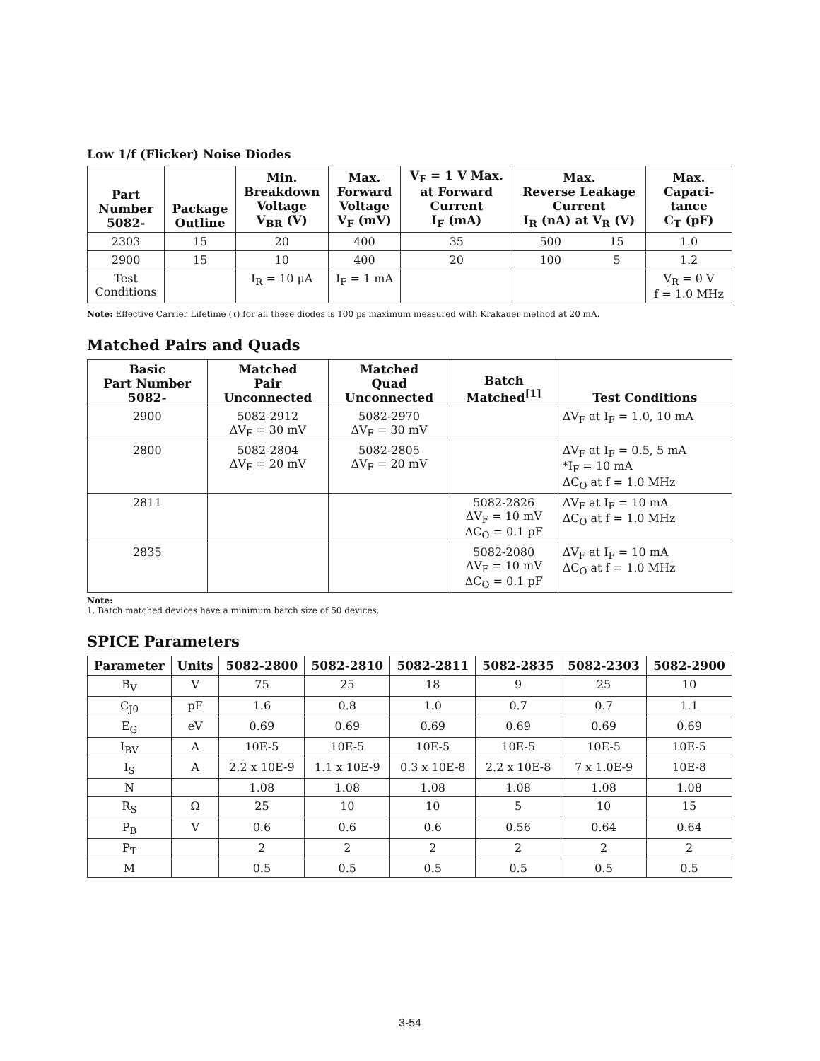Low 1/f (Flicker) Noise Diodes
| Part Number 5082- | Package Outline | Min. Breakdown Voltage V<sub>BR</sub> (V) | Max. Forward Voltage V<sub>F</sub> (mV) | V<sub>F</sub> = 1 V Max. at Forward Current I<sub>F</sub> (mA) | Max. Reverse Leakage Current I<sub>R</sub> (nA) at V<sub>R</sub> (V) | | Max. Capaci- tance C<sub>T</sub> (pF) |
| --- | --- | --- | --- | --- | --- | --- | --- |
| 2303 | 15 | 20 | 400 | 35 | 500 | 15 | 1.0 |
| 2900 | 15 | 10 | 400 | 20 | 100 | 5 | 1.2 |
| Test Conditions | | I<sub>R</sub> = 10 μA | I<sub>F</sub> = 1 mA | | | | V<sub>R</sub> = 0 V f = 1.0 MHz |
Note: Effective Carrier Lifetime (τ) for all these diodes is 100 ps maximum measured with Krakauer method at 20 mA.
Matched Pairs and Quads
| Basic Part Number 5082- | Matched Pair Unconnected | Matched Quad Unconnected | Batch Matched<sup>[1]</sup> | Test Conditions |
| --- | --- | --- | --- | --- |
| 2900 | 5082-2912 ΔV<sub>F</sub> = 30 mV | 5082-2970 ΔV<sub>F</sub> = 30 mV | | ΔV<sub>F</sub> at I<sub>F</sub> = 1.0, 10 mA |
| 2800 | 5082-2804 ΔV<sub>F</sub> = 20 mV | 5082-2805 ΔV<sub>F</sub> = 20 mV | | ΔV<sub>F</sub> at I<sub>F</sub> = 0.5, 5 mA *I<sub>F</sub> = 10 mA ΔC<sub>O</sub> at f = 1.0 MHz |
| 2811 | | | 5082-2826 ΔV<sub>F</sub> = 10 mV ΔC<sub>O</sub> = 0.1 pF | ΔV<sub>F</sub> at I<sub>F</sub> = 10 mA ΔC<sub>O</sub> at f = 1.0 MHz |
| 2835 | | | 5082-2080 ΔV<sub>F</sub> = 10 mV ΔC<sub>O</sub> = 0.1 pF | ΔV<sub>F</sub> at I<sub>F</sub> = 10 mA ΔC<sub>O</sub> at f = 1.0 MHz |
Note:
1. Batch matched devices have a minimum batch size of 50 devices.
SPICE Parameters
| Parameter | Units | 5082-2800 | 5082-2810 | 5082-2811 | 5082-2835 | 5082-2303 | 5082-2900 |
| --- | --- | --- | --- | --- | --- | --- | --- |
| B<sub>V</sub> | V | 75 | 25 | 18 | 9 | 25 | 10 |
| C<sub>J0</sub> | pF | 1.6 | 0.8 | 1.0 | 0.7 | 0.7 | 1.1 |
| E<sub>G</sub> | eV | 0.69 | 0.69 | 0.69 | 0.69 | 0.69 | 0.69 |
| I<sub>BV</sub> | A | 10E-5 | 10E-5 | 10E-5 | 10E-5 | 10E-5 | 10E-5 |
| I<sub>S</sub> | A | 2.2 x 10E-9 | 1.1 x 10E-9 | 0.3 x 10E-8 | 2.2 x 10E-8 | 7 x 1.0E-9 | 10E-8 |
| N | | 1.08 | 1.08 | 1.08 | 1.08 | 1.08 | 1.08 |
| R<sub>S</sub> | Ω | 25 | 10 | 10 | 5 | 10 | 15 |
| P<sub>B</sub> | V | 0.6 | 0.6 | 0.6 | 0.56 | 0.64 | 0.64 |
| P<sub>T</sub> | | 2 | 2 | 2 | 2 | 2 | 2 |
| M | | 0.5 | 0.5 | 0.5 | 0.5 | 0.5 | 0.5 |
3-54